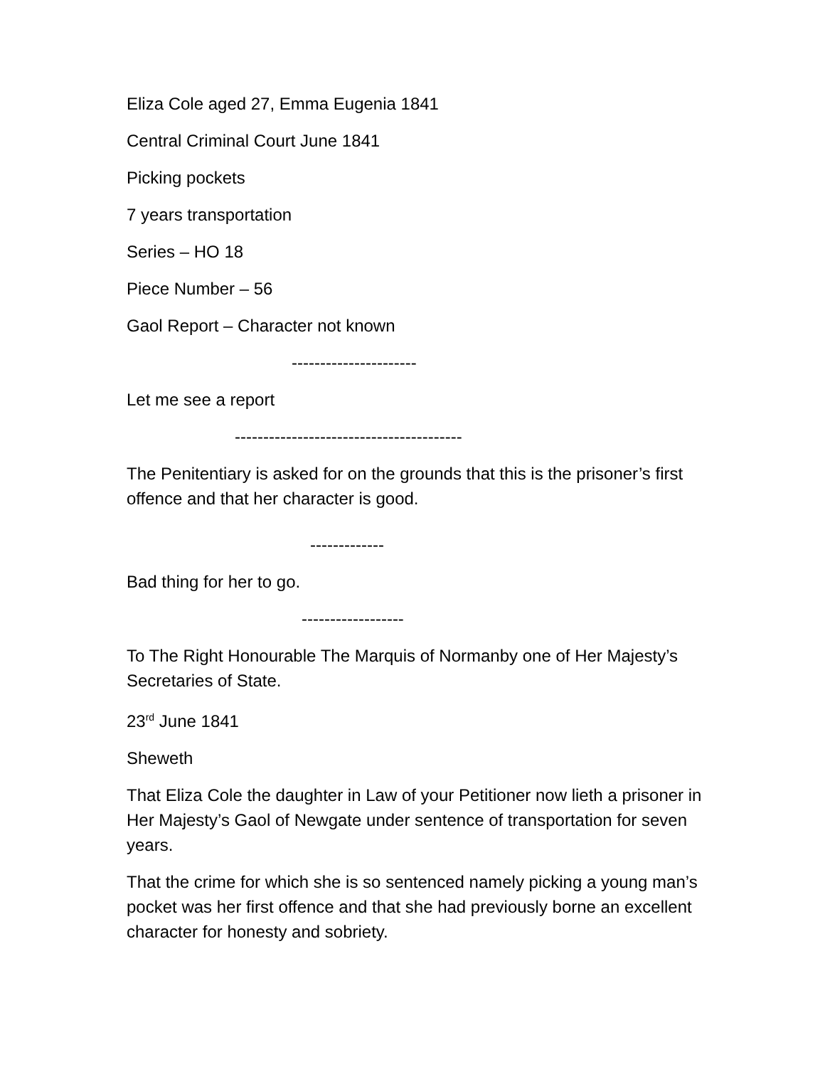Eliza Cole aged 27, Emma Eugenia 1841
Central Criminal Court June 1841
Picking pockets
7 years transportation
Series – HO 18
Piece Number – 56
Gaol Report – Character not known
----------------------
Let me see a report
----------------------------------------
The Penitentiary is asked for on the grounds that this is the prisoner’s first offence and that her character is good.
-------------
Bad thing for her to go.
------------------
To The Right Honourable The Marquis of Normanby one of Her Majesty’s Secretaries of State.
23<sup>rd</sup> June 1841
Sheweth
That Eliza Cole the daughter in Law of your Petitioner now lieth a prisoner in Her Majesty’s Gaol of Newgate under sentence of transportation for seven years.
That the crime for which she is so sentenced namely picking a young man’s pocket was her first offence and that she had previously borne an excellent character for honesty and sobriety.